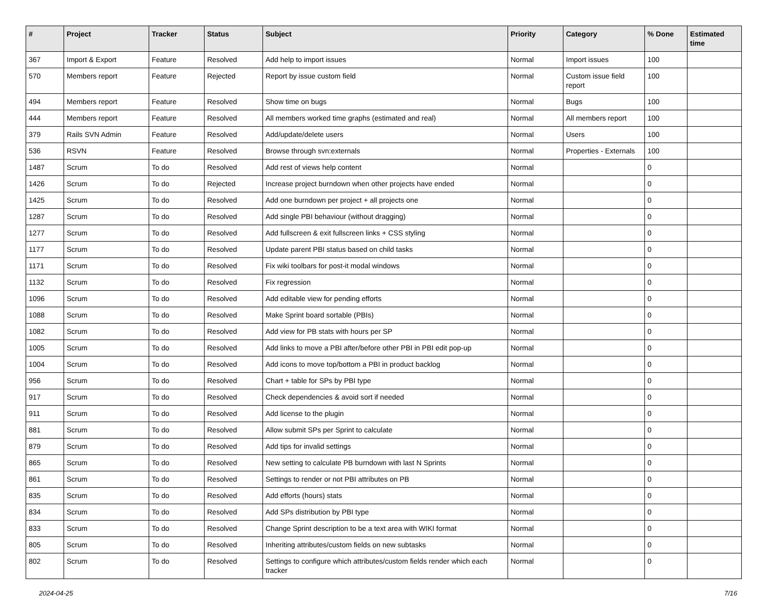| # | Project | Tracker | Status | Subject | Priority | Category | % Done | Estimated time |
| --- | --- | --- | --- | --- | --- | --- | --- | --- |
| 367 | Import & Export | Feature | Resolved | Add help to import issues | Normal | Import issues | 100 | |
| 570 | Members report | Feature | Rejected | Report by issue custom field | Normal | Custom issue field report | 100 | |
| 494 | Members report | Feature | Resolved | Show time on bugs | Normal | Bugs | 100 | |
| 444 | Members report | Feature | Resolved | All members worked time graphs (estimated and real) | Normal | All members report | 100 | |
| 379 | Rails SVN Admin | Feature | Resolved | Add/update/delete users | Normal | Users | 100 | |
| 536 | RSVN | Feature | Resolved | Browse through svn:externals | Normal | Properties - Externals | 100 | |
| 1487 | Scrum | To do | Resolved | Add rest of views help content | Normal | | 0 | |
| 1426 | Scrum | To do | Rejected | Increase project burndown when other projects have ended | Normal | | 0 | |
| 1425 | Scrum | To do | Resolved | Add one burndown per project + all projects one | Normal | | 0 | |
| 1287 | Scrum | To do | Resolved | Add single PBI behaviour (without dragging) | Normal | | 0 | |
| 1277 | Scrum | To do | Resolved | Add fullscreen & exit fullscreen links + CSS styling | Normal | | 0 | |
| 1177 | Scrum | To do | Resolved | Update parent PBI status based on child tasks | Normal | | 0 | |
| 1171 | Scrum | To do | Resolved | Fix wiki toolbars for post-it modal windows | Normal | | 0 | |
| 1132 | Scrum | To do | Resolved | Fix regression | Normal | | 0 | |
| 1096 | Scrum | To do | Resolved | Add editable view for pending efforts | Normal | | 0 | |
| 1088 | Scrum | To do | Resolved | Make Sprint board sortable (PBIs) | Normal | | 0 | |
| 1082 | Scrum | To do | Resolved | Add view for PB stats with hours per SP | Normal | | 0 | |
| 1005 | Scrum | To do | Resolved | Add links to move a PBI after/before other PBI in PBI edit pop-up | Normal | | 0 | |
| 1004 | Scrum | To do | Resolved | Add icons to move top/bottom a PBI in product backlog | Normal | | 0 | |
| 956 | Scrum | To do | Resolved | Chart + table for SPs by PBI type | Normal | | 0 | |
| 917 | Scrum | To do | Resolved | Check dependencies & avoid sort if needed | Normal | | 0 | |
| 911 | Scrum | To do | Resolved | Add license to the plugin | Normal | | 0 | |
| 881 | Scrum | To do | Resolved | Allow submit SPs per Sprint to calculate | Normal | | 0 | |
| 879 | Scrum | To do | Resolved | Add tips for invalid settings | Normal | | 0 | |
| 865 | Scrum | To do | Resolved | New setting to calculate PB burndown with last N Sprints | Normal | | 0 | |
| 861 | Scrum | To do | Resolved | Settings to render or not PBI attributes on PB | Normal | | 0 | |
| 835 | Scrum | To do | Resolved | Add efforts (hours) stats | Normal | | 0 | |
| 834 | Scrum | To do | Resolved | Add SPs distribution by PBI type | Normal | | 0 | |
| 833 | Scrum | To do | Resolved | Change Sprint description to be a text area with WIKI format | Normal | | 0 | |
| 805 | Scrum | To do | Resolved | Inheriting attributes/custom fields on new subtasks | Normal | | 0 | |
| 802 | Scrum | To do | Resolved | Settings to configure which attributes/custom fields render which each tracker | Normal | | 0 | |
2024-04-25 7/16